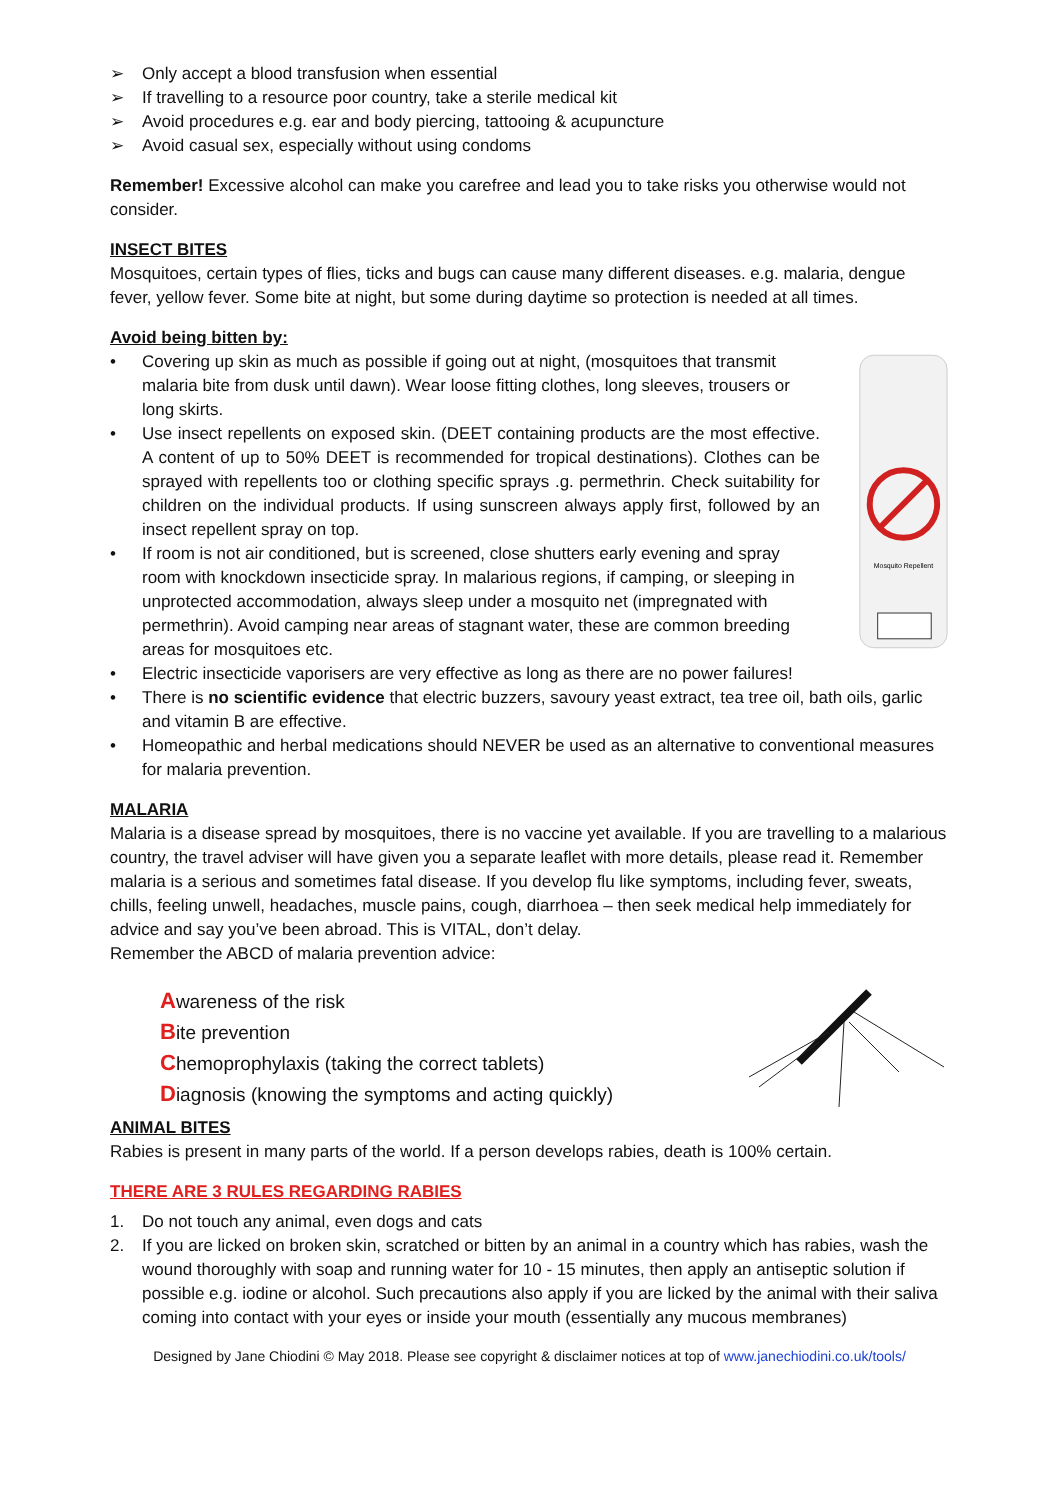➢ Only accept a blood transfusion when essential
➢ If travelling to a resource poor country, take a sterile medical kit
➢ Avoid procedures e.g. ear and body piercing, tattooing & acupuncture
➢ Avoid casual sex, especially without using condoms
Remember! Excessive alcohol can make you carefree and lead you to take risks you otherwise would not consider.
INSECT BITES
Mosquitoes, certain types of flies, ticks and bugs can cause many different diseases. e.g. malaria, dengue fever, yellow fever. Some bite at night, but some during daytime so protection is needed at all times.
Avoid being bitten by:
• Covering up skin as much as possible if going out at night, (mosquitoes that transmit malaria bite from dusk until dawn). Wear loose fitting clothes, long sleeves, trousers or long skirts.
• Use insect repellents on exposed skin. (DEET containing products are the most effective. A content of up to 50% DEET is recommended for tropical destinations). Clothes can be sprayed with repellents too or clothing specific sprays .g. permethrin. Check suitability for children on the individual products. If using sunscreen always apply first, followed by an insect repellent spray on top.
• If room is not air conditioned, but is screened, close shutters early evening and spray room with knockdown insecticide spray. In malarious regions, if camping, or sleeping in unprotected accommodation, always sleep under a mosquito net (impregnated with permethrin). Avoid camping near areas of stagnant water, these are common breeding areas for mosquitoes etc.
Mosquito Repellent
• Electric insecticide vaporisers are very effective as long as there are no power failures!
• There is no scientific evidence that electric buzzers, savoury yeast extract, tea tree oil, bath oils, garlic and vitamin B are effective.
• Homeopathic and herbal medications should NEVER be used as an alternative to conventional measures for malaria prevention.
MALARIA
Malaria is a disease spread by mosquitoes, there is no vaccine yet available. If you are travelling to a malarious country, the travel adviser will have given you a separate leaflet with more details, please read it. Remember malaria is a serious and sometimes fatal disease. If you develop flu like symptoms, including fever, sweats, chills, feeling unwell, headaches, muscle pains, cough, diarrhoea – then seek medical help immediately for advice and say you’ve been abroad. This is VITAL, don’t delay.
Remember the ABCD of malaria prevention advice:
Awareness of the risk
Bite prevention
Chemoprophylaxis (taking the correct tablets)
Diagnosis (knowing the symptoms and acting quickly)
ANIMAL BITES
Rabies is present in many parts of the world. If a person develops rabies, death is 100% certain.
THERE ARE 3 RULES REGARDING RABIES
1. Do not touch any animal, even dogs and cats
2. If you are licked on broken skin, scratched or bitten by an animal in a country which has rabies, wash the wound thoroughly with soap and running water for 10 - 15 minutes, then apply an antiseptic solution if possible e.g. iodine or alcohol. Such precautions also apply if you are licked by the animal with their saliva coming into contact with your eyes or inside your mouth (essentially any mucous membranes)
Designed by Jane Chiodini © May 2018. Please see copyright & disclaimer notices at top of www.janechiodini.co.uk/tools/